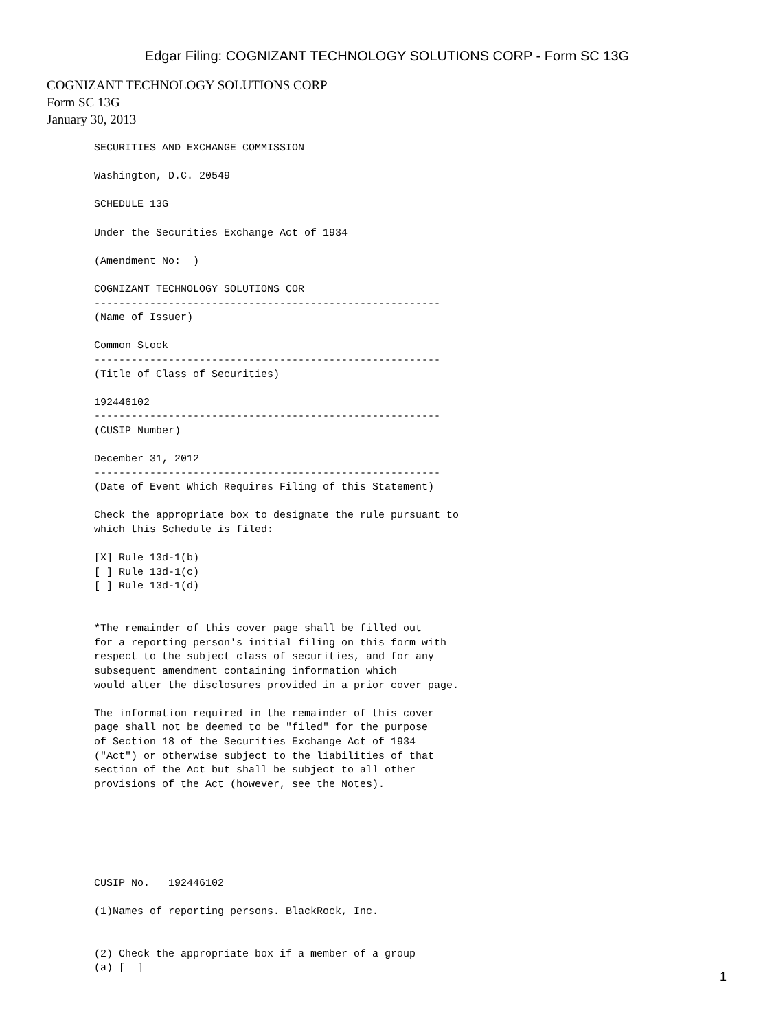Edgar Filing: COGNIZANT TECHNOLOGY SOLUTIONS CORP - Form SC 13G
COGNIZANT TECHNOLOGY SOLUTIONS CORP
Form SC 13G
January 30, 2013
SECURITIES AND EXCHANGE COMMISSION

Washington, D.C. 20549

SCHEDULE 13G

Under the Securities Exchange Act of 1934

(Amendment No:  )

COGNIZANT TECHNOLOGY SOLUTIONS COR
--------------------------------------------------------
(Name of Issuer)

Common Stock
--------------------------------------------------------
(Title of Class of Securities)

192446102
--------------------------------------------------------
(CUSIP Number)

December 31, 2012
--------------------------------------------------------
(Date of Event Which Requires Filing of this Statement)

Check the appropriate box to designate the rule pursuant to
which this Schedule is filed:

[X] Rule 13d-1(b)
[ ] Rule 13d-1(c)
[ ] Rule 13d-1(d)


*The remainder of this cover page shall be filled out
for a reporting person's initial filing on this form with
respect to the subject class of securities, and for any
subsequent amendment containing information which
would alter the disclosures provided in a prior cover page.

The information required in the remainder of this cover
page shall not be deemed to be "filed" for the purpose
of Section 18 of the Securities Exchange Act of 1934
("Act") or otherwise subject to the liabilities of that
section of the Act but shall be subject to all other
provisions of the Act (however, see the Notes).






CUSIP No.   192446102

(1)Names of reporting persons. BlackRock, Inc.


(2) Check the appropriate box if a member of a group
(a) [  ]
1